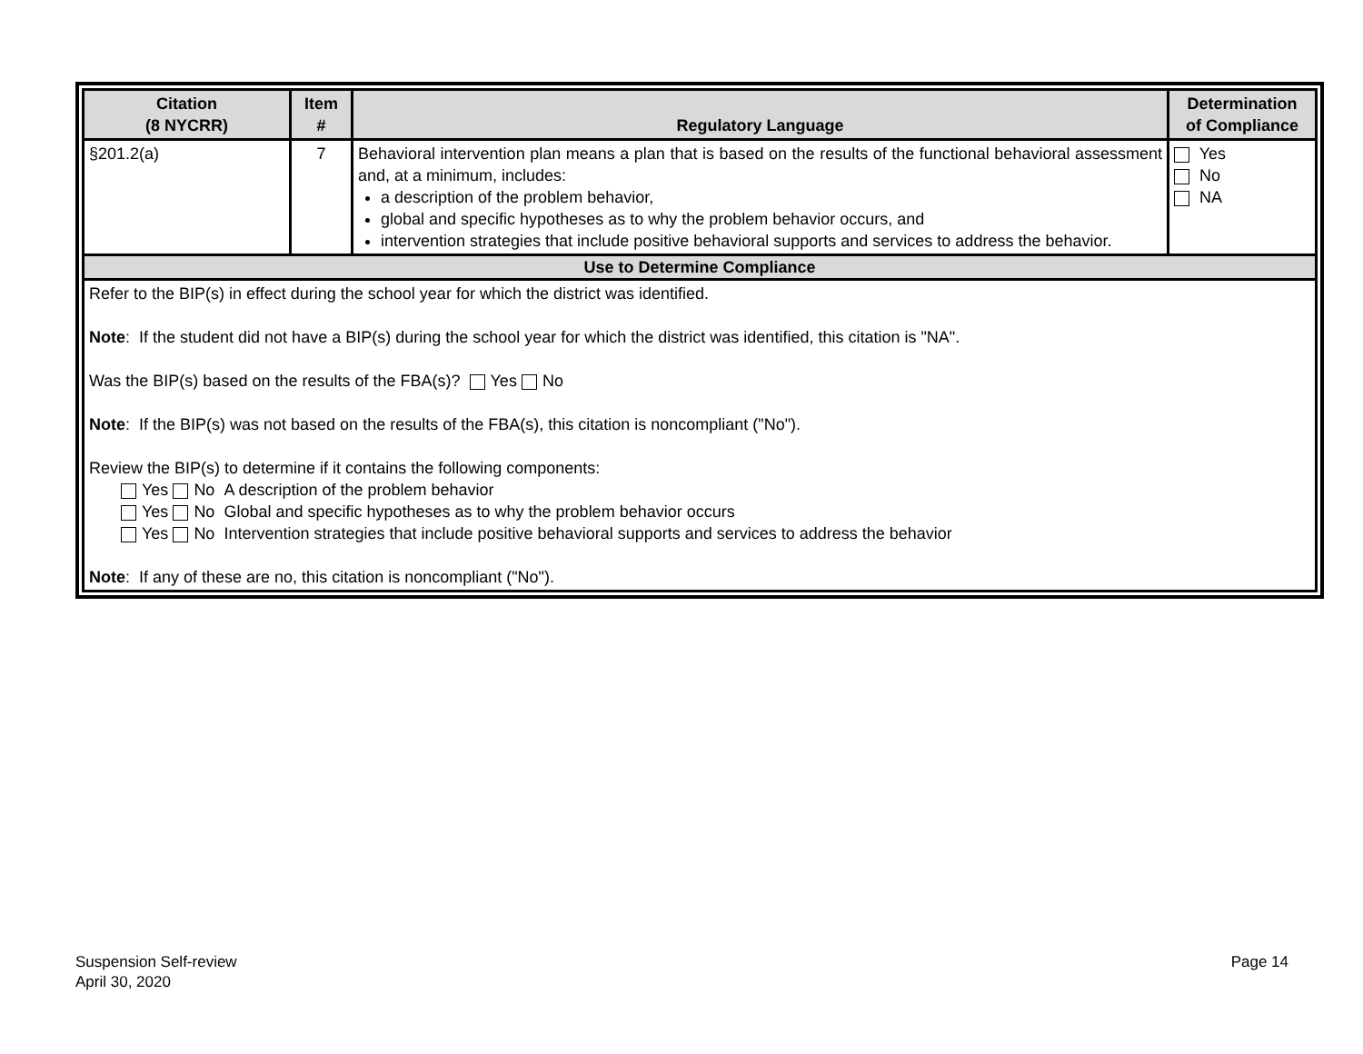| Citation (8 NYCRR) | Item # | Regulatory Language | Determination of Compliance |
| --- | --- | --- | --- |
| §201.2(a) | 7 | Behavioral intervention plan means a plan that is based on the results of the functional behavioral assessment and, at a minimum, includes: a description of the problem behavior, global and specific hypotheses as to why the problem behavior occurs, and intervention strategies that include positive behavioral supports and services to address the behavior. | Yes No NA |
| Use to Determine Compliance | | | |
| Refer to the BIP(s) in effect during the school year for which the district was identified. Note : If the student did not have a BIP(s) during the school year for which the district was identified, this citation is "NA". Was the BIP(s) based on the results of the FBA(s)? Yes No Note : If the BIP(s) was not based on the results of the FBA(s), this citation is noncompliant ("No"). Review the BIP(s) to determine if it contains the following components: Yes No A description of the problem behavior Yes No Global and specific hypotheses as to why the problem behavior occurs Yes No Intervention strategies that include positive behavioral supports and services to address the behavior Note : If any of these are no, this citation is noncompliant ("No"). | | | |
Suspension Self-review
April 30, 2020
Page 14